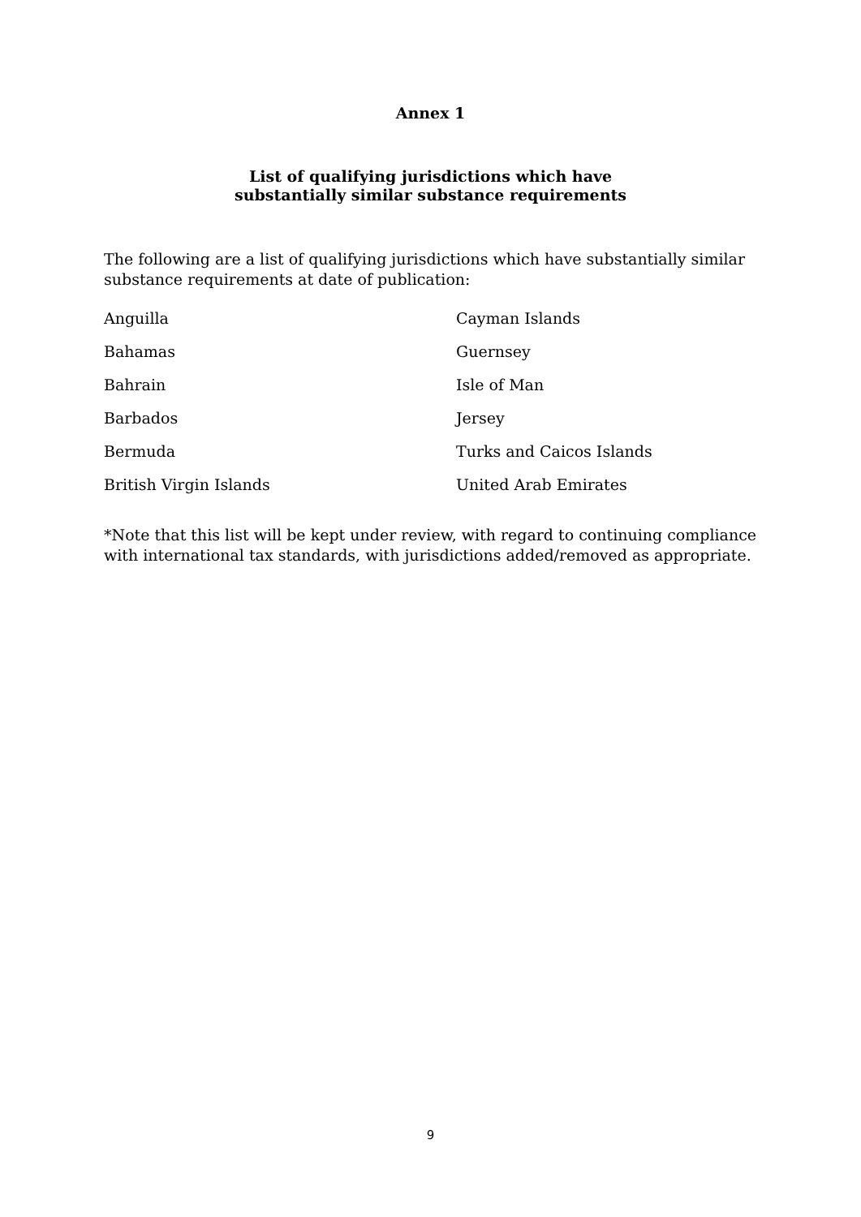Annex 1
List of qualifying jurisdictions which have
substantially similar substance requirements
The following are a list of qualifying jurisdictions which have substantially similar substance requirements at date of publication:
| Anguilla | Cayman Islands |
| Bahamas | Guernsey |
| Bahrain | Isle of Man |
| Barbados | Jersey |
| Bermuda | Turks and Caicos Islands |
| British Virgin Islands | United Arab Emirates |
*Note that this list will be kept under review, with regard to continuing compliance with international tax standards, with jurisdictions added/removed as appropriate.
9